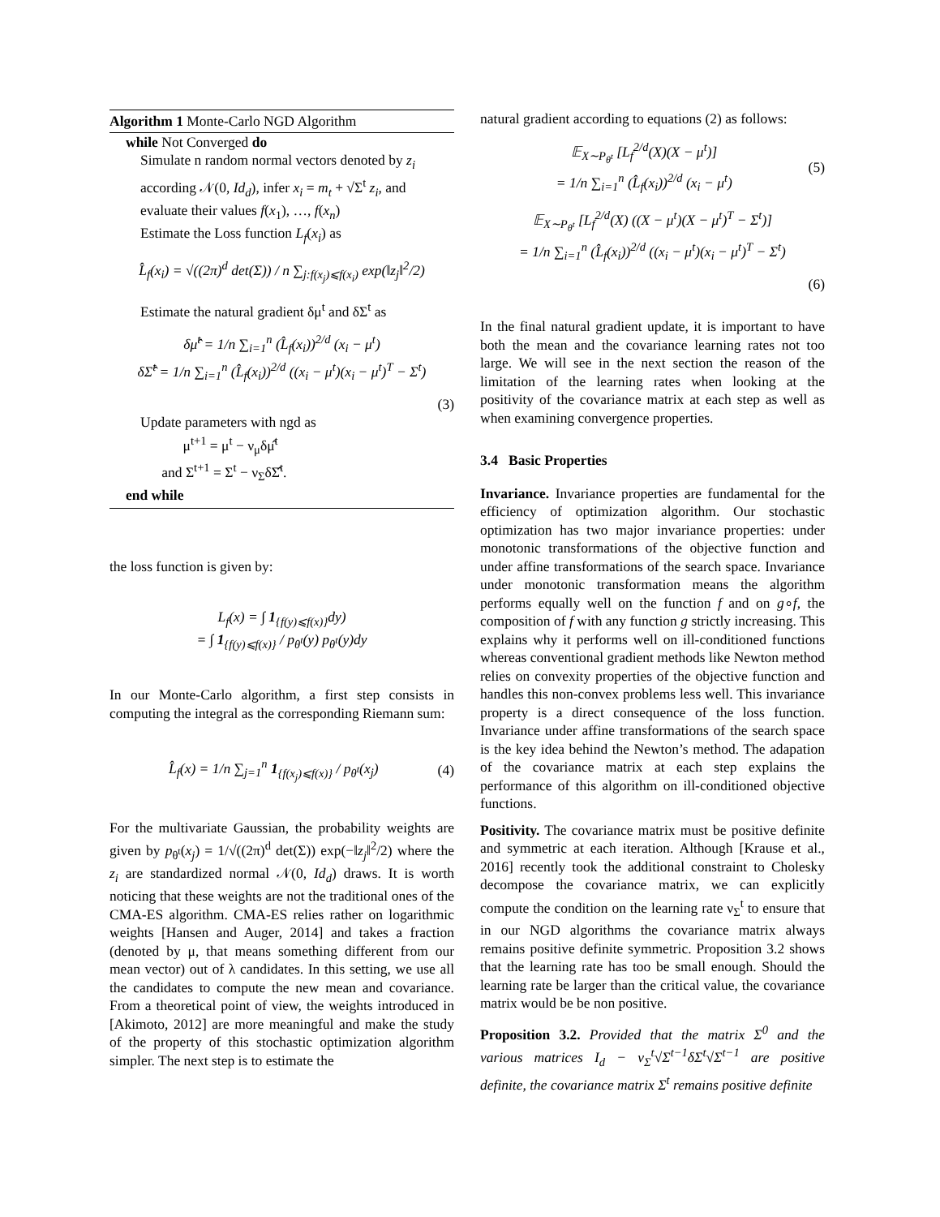Algorithm 1 Monte-Carlo NGD Algorithm
while Not Converged do
Simulate n random normal vectors denoted by z<sub>i</sub> according 𝒩(0, Id<sub>d</sub>), infer x<sub>i</sub> = m<sub>t</sub> + √Σ<sup>t</sup> z<sub>i</sub>, and evaluate their values f(x<sub>1</sub>), …, f(x<sub>n</sub>)
Estimate the Loss function L<sub>f</sub>(x<sub>i</sub>) as
L̂<sub>f</sub>(x<sub>i</sub>) = √((2π)<sup>d</sup> det(Σ)) / n ∑<sub>j:f(x<sub>j</sub>)⩽f(x<sub>i</sub>)</sub> exp(‖z<sub>j</sub>‖<sup>2</sup>/2)
Estimate the natural gradient δμ<sup>t</sup> and δΣ<sup>t</sup> as
δμ̂<sup>t</sup> = 1/n ∑<sub>i=1</sub><sup>n</sup> (L̂<sub>f</sub>(x<sub>i</sub>))<sup>2/d</sup> (x<sub>i</sub> − μ<sup>t</sup>)
δΣ̂<sup>t</sup> = 1/n ∑<sub>i=1</sub><sup>n</sup> (L̂<sub>f</sub>(x<sub>i</sub>))<sup>2/d</sup> ((x<sub>i</sub> − μ<sup>t</sup>)(x<sub>i</sub> − μ<sup>t</sup>)<sup>T</sup> − Σ<sup>t</sup>)
(3)
Update parameters with ngd as
μ<sup>t+1</sup> = μ<sup>t</sup> − ν<sub>μ</sub>δμ̂<sup>t</sup>
and Σ<sup>t+1</sup> = Σ<sup>t</sup> − ν<sub>Σ</sub>δΣ̂<sup>t</sup>.
end while
the loss function is given by:
L<sub>f</sub>(x) = ∫ 1<sub>{f(y)⩽f(x)}</sub>dy)
= ∫ 1<sub>{f(y)⩽f(x)}</sub> / p<sub>θ<sup>t</sup></sub>(y) p<sub>θ<sup>t</sup></sub>(y)dy
In our Monte-Carlo algorithm, a first step consists in computing the integral as the corresponding Riemann sum:
L̂<sub>f</sub>(x) = 1/n ∑<sub>j=1</sub><sup>n</sup> 1<sub>{f(x<sub>j</sub>)⩽f(x)}</sub> / p<sub>θ<sup>t</sup></sub>(x<sub>j</sub>) (4)
For the multivariate Gaussian, the probability weights are given by p<sub>θ<sup>t</sup></sub>(x<sub>j</sub>) = 1/√((2π)<sup>d</sup> det(Σ)) exp(−‖z<sub>j</sub>‖<sup>2</sup>/2) where the z<sub>i</sub> are standardized normal 𝒩(0, Id<sub>d</sub>) draws. It is worth noticing that these weights are not the traditional ones of the CMA-ES algorithm. CMA-ES relies rather on logarithmic weights [Hansen and Auger, 2014] and takes a fraction (denoted by μ, that means something different from our mean vector) out of λ candidates. In this setting, we use all the candidates to compute the new mean and covariance. From a theoretical point of view, the weights introduced in [Akimoto, 2012] are more meaningful and make the study of the property of this stochastic optimization algorithm simpler. The next step is to estimate the
natural gradient according to equations (2) as follows:
𝔼<sub>X∼P<sub>θ<sup>t</sup></sub></sub> [L<sub>f</sub><sup>2/d</sup>(X)(X − μ<sup>t</sup>)]
= 1/n ∑<sub>i=1</sub><sup>n</sup> (L̂<sub>f</sub>(x<sub>i</sub>))<sup>2/d</sup> (x<sub>i</sub> − μ<sup>t</sup>) (5)
𝔼<sub>X∼P<sub>θ<sup>t</sup></sub></sub> [L<sub>f</sub><sup>2/d</sup>(X) ((X − μ<sup>t</sup>)(X − μ<sup>t</sup>)<sup>T</sup> − Σ<sup>t</sup>)]
= 1/n ∑<sub>i=1</sub><sup>n</sup> (L̂<sub>f</sub>(x<sub>i</sub>))<sup>2/d</sup> ((x<sub>i</sub> − μ<sup>t</sup>)(x<sub>i</sub> − μ<sup>t</sup>)<sup>T</sup> − Σ<sup>t</sup>)
(6)
In the final natural gradient update, it is important to have both the mean and the covariance learning rates not too large. We will see in the next section the reason of the limitation of the learning rates when looking at the positivity of the covariance matrix at each step as well as when examining convergence properties.
3.4 Basic Properties
Invariance. Invariance properties are fundamental for the efficiency of optimization algorithm. Our stochastic optimization has two major invariance properties: under monotonic transformations of the objective function and under affine transformations of the search space. Invariance under monotonic transformation means the algorithm performs equally well on the function f and on g∘f, the composition of f with any function g strictly increasing. This explains why it performs well on ill-conditioned functions whereas conventional gradient methods like Newton method relies on convexity properties of the objective function and handles this non-convex problems less well. This invariance property is a direct consequence of the loss function. Invariance under affine transformations of the search space is the key idea behind the Newton’s method. The adapation of the covariance matrix at each step explains the performance of this algorithm on ill-conditioned objective functions.
Positivity. The covariance matrix must be positive definite and symmetric at each iteration. Although [Krause et al., 2016] recently took the additional constraint to Cholesky decompose the covariance matrix, we can explicitly compute the condition on the learning rate ν<sub>Σ</sub><sup>t</sup> to ensure that in our NGD algorithms the covariance matrix always remains positive definite symmetric. Proposition 3.2 shows that the learning rate has too be small enough. Should the learning rate be larger than the critical value, the covariance matrix would be be non positive.
Proposition 3.2. Provided that the matrix Σ<sup>0</sup> and the various matrices I<sub>d</sub> − ν<sub>Σ</sub><sup>t</sup>√Σ<sup>t</sup><sup>−1</sup>δΣ<sup>t</sup>√Σ<sup>t</sup><sup>−1</sup> are positive definite, the covariance matrix Σ<sup>t</sup> remains positive definite